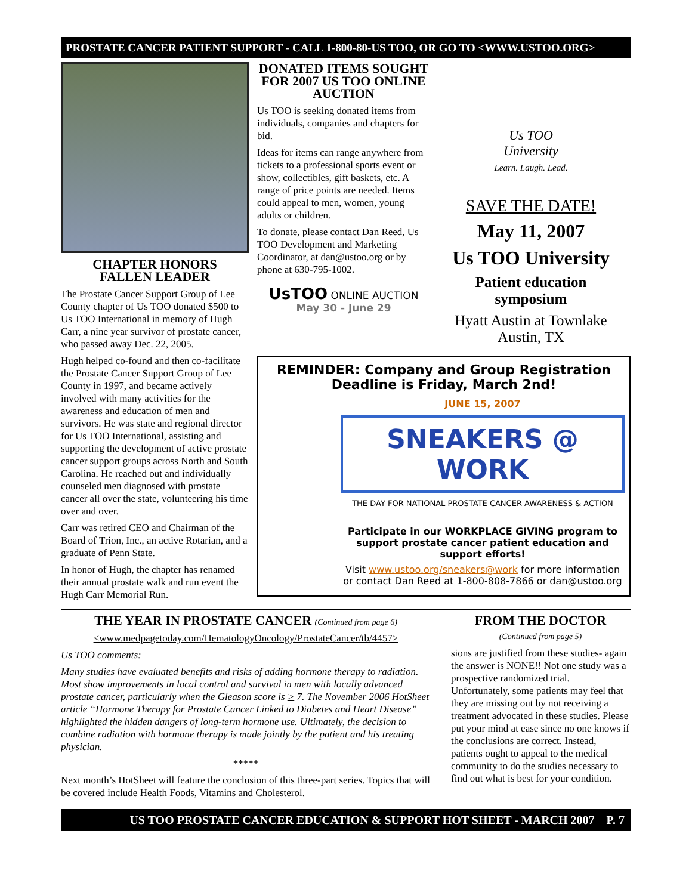PROSTATE CANCER PATIENT SUPPORT - CALL 1-800-80-US TOO, OR GO TO <WWW.USTOO.ORG>
CHAPTER HONORS
FALLEN LEADER
The Prostate Cancer Support Group of Lee County chapter of Us TOO donated $500 to Us TOO International in memory of Hugh Carr, a nine year survivor of prostate cancer, who passed away Dec. 22, 2005.
Hugh helped co-found and then co-facilitate the Prostate Cancer Support Group of Lee County in 1997, and became actively involved with many activities for the awareness and education of men and survivors. He was state and regional director for Us TOO International, assisting and supporting the development of active prostate cancer support groups across North and South Carolina. He reached out and individually counseled men diagnosed with prostate cancer all over the state, volunteering his time over and over.
Carr was retired CEO and Chairman of the Board of Trion, Inc., an active Rotarian, and a graduate of Penn State.
In honor of Hugh, the chapter has renamed their annual prostate walk and run event the Hugh Carr Memorial Run.
DONATED ITEMS SOUGHT FOR 2007 US TOO ONLINE AUCTION
Us TOO is seeking donated items from individuals, companies and chapters for bid.
Ideas for items can range anywhere from tickets to a professional sports event or show, collectibles, gift baskets, etc. A range of price points are needed. Items could appeal to men, women, young adults or children.
To donate, please contact Dan Reed, Us TOO Development and Marketing Coordinator, at dan@ustoo.org or by phone at 630-795-1002.
UsTOO ONLINE AUCTION
May 30 - June 29
Us TOO
University
Learn. Laugh. Lead.
SAVE THE DATE!
May 11, 2007
Us TOO University
Patient education symposium
Hyatt Austin at Townlake
Austin, TX
REMINDER: Company and Group Registration Deadline is Friday, March 2nd!
JUNE 15, 2007
SNEAKERS @ WORK
THE DAY FOR NATIONAL PROSTATE CANCER AWARENESS & ACTION
Participate in our WORKPLACE GIVING program to support prostate cancer patient education and support efforts!
Visit www.ustoo.org/sneakers@work for more information or contact Dan Reed at 1-800-808-7866 or dan@ustoo.org
THE YEAR IN PROSTATE CANCER (Continued from page 6)
<www.medpagetoday.com/HematologyOncology/ProstateCancer/tb/4457>
Us TOO comments:
Many studies have evaluated benefits and risks of adding hormone therapy to radiation. Most show improvements in local control and survival in men with locally advanced prostate cancer, particularly when the Gleason score is > 7. The November 2006 HotSheet article “Hormone Therapy for Prostate Cancer Linked to Diabetes and Heart Disease” highlighted the hidden dangers of long-term hormone use. Ultimately, the decision to combine radiation with hormone therapy is made jointly by the patient and his treating physician.
*****
Next month’s HotSheet will feature the conclusion of this three-part series. Topics that will be covered include Health Foods, Vitamins and Cholesterol.
FROM THE DOCTOR
(Continued from page 5)
sions are justified from these studies- again the answer is NONE!! Not one study was a prospective randomized trial. Unfortunately, some patients may feel that they are missing out by not receiving a treatment advocated in these studies. Please put your mind at ease since no one knows if the conclusions are correct. Instead, patients ought to appeal to the medical community to do the studies necessary to find out what is best for your condition.
US TOO PROSTATE CANCER EDUCATION & SUPPORT HOT SHEET - MARCH 2007 P. 7